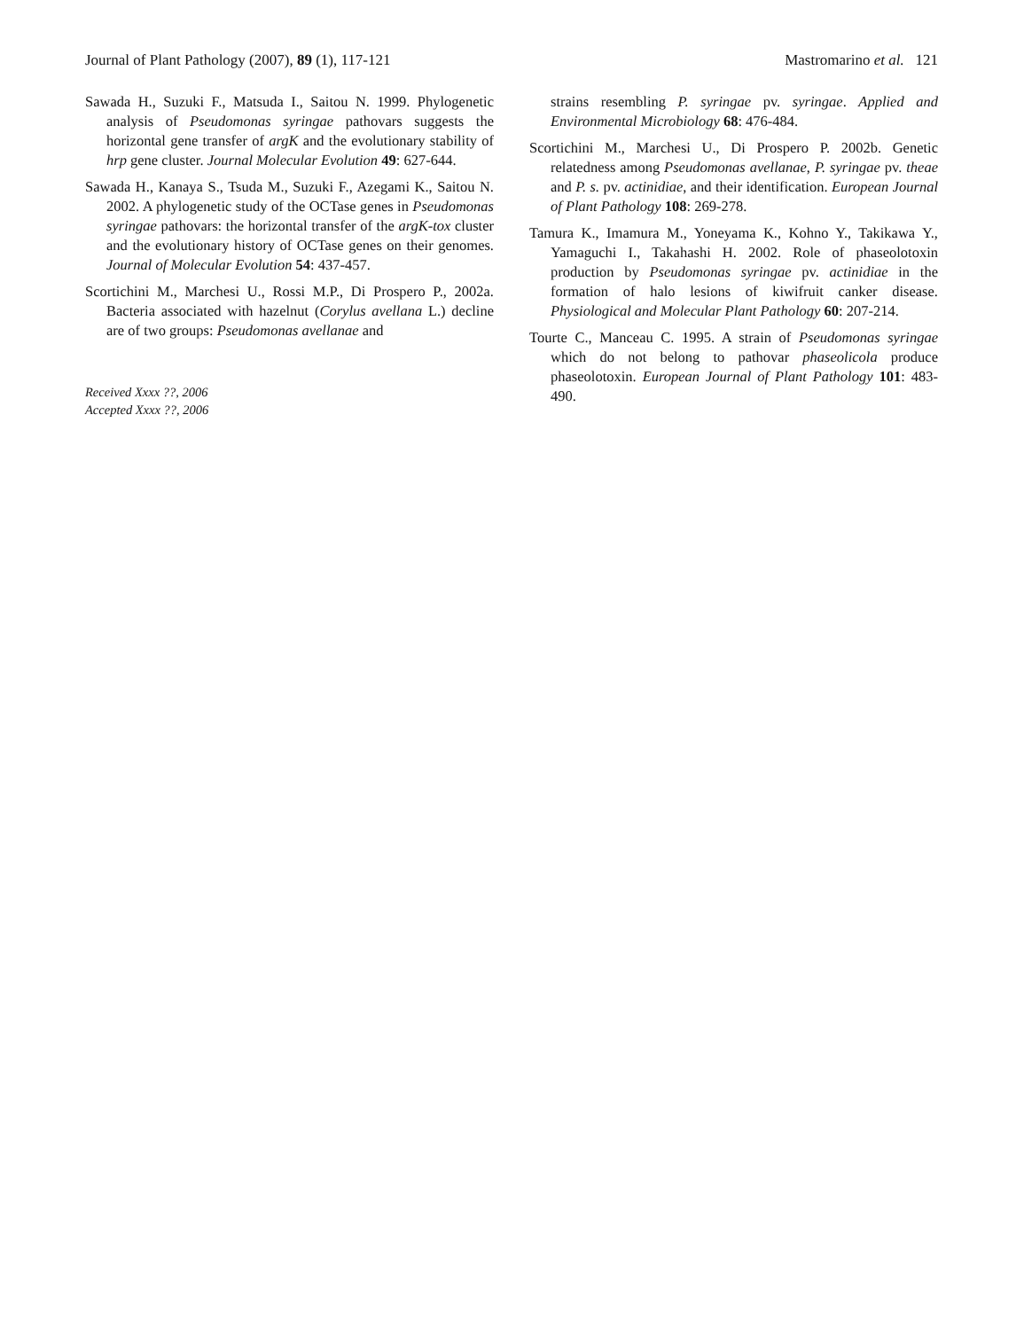Journal of Plant Pathology (2007), 89 (1), 117-121 Mastromarino et al. 121
Sawada H., Suzuki F., Matsuda I., Saitou N. 1999. Phylogenetic analysis of Pseudomonas syringae pathovars suggests the horizontal gene transfer of argK and the evolutionary stability of hrp gene cluster. Journal Molecular Evolution 49: 627-644.
Sawada H., Kanaya S., Tsuda M., Suzuki F., Azegami K., Saitou N. 2002. A phylogenetic study of the OCTase genes in Pseudomonas syringae pathovars: the horizontal transfer of the argK-tox cluster and the evolutionary history of OCTase genes on their genomes. Journal of Molecular Evolution 54: 437-457.
Scortichini M., Marchesi U., Rossi M.P., Di Prospero P., 2002a. Bacteria associated with hazelnut (Corylus avellana L.) decline are of two groups: Pseudomonas avellanae and
Received Xxxx ??, 2006
Accepted Xxxx ??, 2006
strains resembling P. syringae pv. syringae. Applied and Environmental Microbiology 68: 476-484.
Scortichini M., Marchesi U., Di Prospero P. 2002b. Genetic relatedness among Pseudomonas avellanae, P. syringae pv. theae and P. s. pv. actinidiae, and their identification. European Journal of Plant Pathology 108: 269-278.
Tamura K., Imamura M., Yoneyama K., Kohno Y., Takikawa Y., Yamaguchi I., Takahashi H. 2002. Role of phaseolotoxin production by Pseudomonas syringae pv. actinidiae in the formation of halo lesions of kiwifruit canker disease. Physiological and Molecular Plant Pathology 60: 207-214.
Tourte C., Manceau C. 1995. A strain of Pseudomonas syringae which do not belong to pathovar phaseolicola produce phaseolotoxin. European Journal of Plant Pathology 101: 483-490.